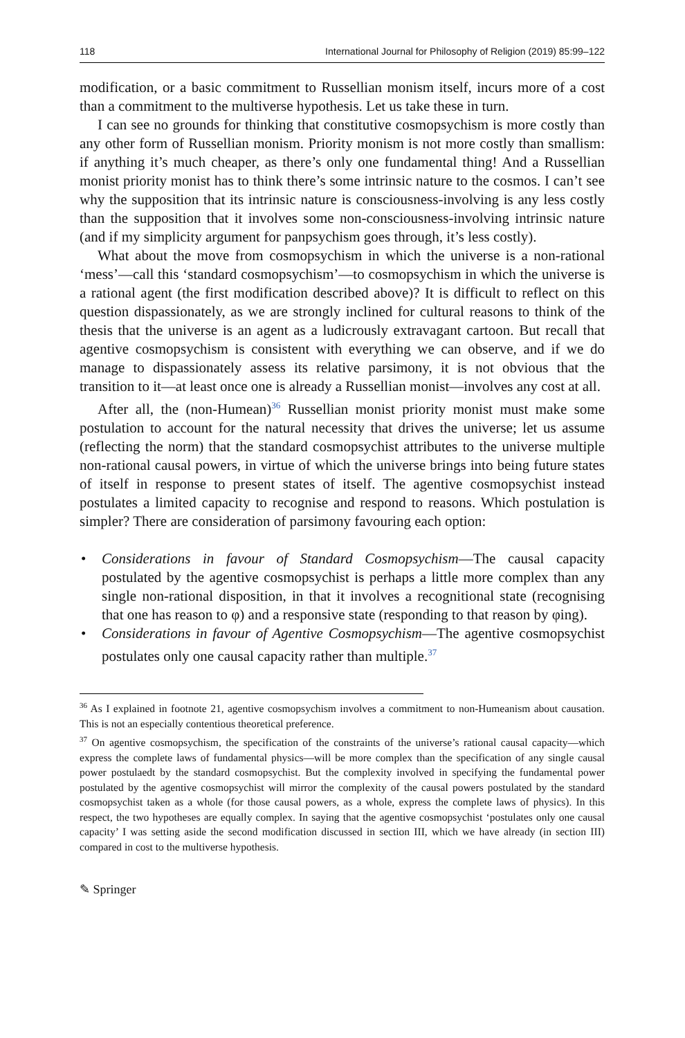118 International Journal for Philosophy of Religion (2019) 85:99–122
modification, or a basic commitment to Russellian monism itself, incurs more of a cost than a commitment to the multiverse hypothesis. Let us take these in turn.
I can see no grounds for thinking that constitutive cosmopsychism is more costly than any other form of Russellian monism. Priority monism is not more costly than smallism: if anything it’s much cheaper, as there’s only one fundamental thing! And a Russellian monist priority monist has to think there’s some intrinsic nature to the cosmos. I can’t see why the supposition that its intrinsic nature is consciousness-involving is any less costly than the supposition that it involves some non-consciousness-involving intrinsic nature (and if my simplicity argument for panpsychism goes through, it’s less costly).
What about the move from cosmopsychism in which the universe is a non-rational ‘mess’—call this ‘standard cosmopsychism’—to cosmopsychism in which the universe is a rational agent (the first modification described above)? It is difficult to reflect on this question dispassionately, as we are strongly inclined for cultural reasons to think of the thesis that the universe is an agent as a ludicrously extravagant cartoon. But recall that agentive cosmopsychism is consistent with everything we can observe, and if we do manage to dispassionately assess its relative parsimony, it is not obvious that the transition to it—at least once one is already a Russellian monist—involves any cost at all.
After all, the (non-Humean)<sup>36</sup> Russellian monist priority monist must make some postulation to account for the natural necessity that drives the universe; let us assume (reflecting the norm) that the standard cosmopsychist attributes to the universe multiple non-rational causal powers, in virtue of which the universe brings into being future states of itself in response to present states of itself. The agentive cosmopsychist instead postulates a limited capacity to recognise and respond to reasons. Which postulation is simpler? There are consideration of parsimony favouring each option:
• Considerations in favour of Standard Cosmopsychism—The causal capacity postulated by the agentive cosmopsychist is perhaps a little more complex than any single non-rational disposition, in that it involves a recognitional state (recognising that one has reason to φ) and a responsive state (responding to that reason by φing).
• Considerations in favour of Agentive Cosmopsychism—The agentive cosmopsychist postulates only one causal capacity rather than multiple.<sup>37</sup>
<sup>36</sup> As I explained in footnote 21, agentive cosmopsychism involves a commitment to non-Humeanism about causation. This is not an especially contentious theoretical preference.
<sup>37</sup> On agentive cosmopsychism, the specification of the constraints of the universe’s rational causal capacity—which express the complete laws of fundamental physics—will be more complex than the specification of any single causal power postulaedt by the standard cosmopsychist. But the complexity involved in specifying the fundamental power postulated by the agentive cosmopsychist will mirror the complexity of the causal powers postulated by the standard cosmopsychist taken as a whole (for those causal powers, as a whole, express the complete laws of physics). In this respect, the two hypotheses are equally complex. In saying that the agentive cosmopsychist ‘postulates only one causal capacity’ I was setting aside the second modification discussed in section III, which we have already (in section III) compared in cost to the multiverse hypothesis.
✎ Springer